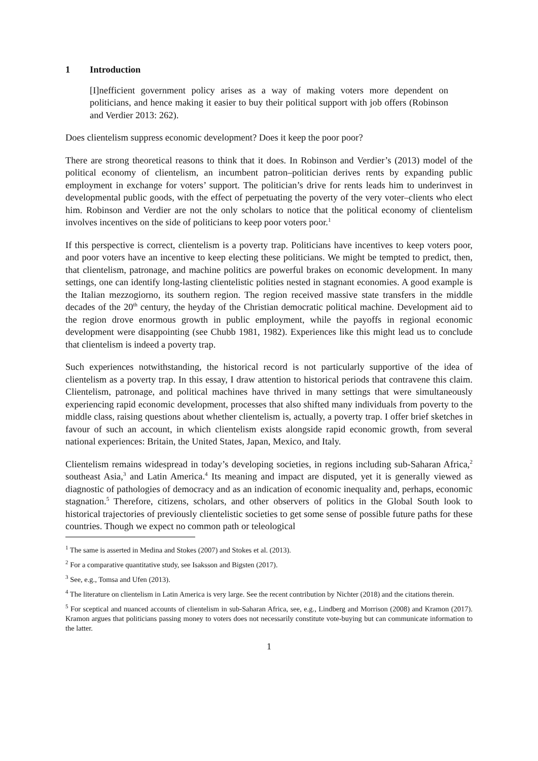1 Introduction
[I]nefficient government policy arises as a way of making voters more dependent on politicians, and hence making it easier to buy their political support with job offers (Robinson and Verdier 2013: 262).
Does clientelism suppress economic development? Does it keep the poor poor?
There are strong theoretical reasons to think that it does. In Robinson and Verdier’s (2013) model of the political economy of clientelism, an incumbent patron–politician derives rents by expanding public employment in exchange for voters’ support. The politician’s drive for rents leads him to underinvest in developmental public goods, with the effect of perpetuating the poverty of the very voter–clients who elect him. Robinson and Verdier are not the only scholars to notice that the political economy of clientelism involves incentives on the side of politicians to keep poor voters poor.<sup>1</sup>
If this perspective is correct, clientelism is a poverty trap. Politicians have incentives to keep voters poor, and poor voters have an incentive to keep electing these politicians. We might be tempted to predict, then, that clientelism, patronage, and machine politics are powerful brakes on economic development. In many settings, one can identify long-lasting clientelistic polities nested in stagnant economies. A good example is the Italian mezzogiorno, its southern region. The region received massive state transfers in the middle decades of the 20<sup>th</sup> century, the heyday of the Christian democratic political machine. Development aid to the region drove enormous growth in public employment, while the payoffs in regional economic development were disappointing (see Chubb 1981, 1982). Experiences like this might lead us to conclude that clientelism is indeed a poverty trap.
Such experiences notwithstanding, the historical record is not particularly supportive of the idea of clientelism as a poverty trap. In this essay, I draw attention to historical periods that contravene this claim. Clientelism, patronage, and political machines have thrived in many settings that were simultaneously experiencing rapid economic development, processes that also shifted many individuals from poverty to the middle class, raising questions about whether clientelism is, actually, a poverty trap. I offer brief sketches in favour of such an account, in which clientelism exists alongside rapid economic growth, from several national experiences: Britain, the United States, Japan, Mexico, and Italy.
Clientelism remains widespread in today’s developing societies, in regions including sub-Saharan Africa,<sup>2</sup> southeast Asia,<sup>3</sup> and Latin America.<sup>4</sup> Its meaning and impact are disputed, yet it is generally viewed as diagnostic of pathologies of democracy and as an indication of economic inequality and, perhaps, economic stagnation.<sup>5</sup> Therefore, citizens, scholars, and other observers of politics in the Global South look to historical trajectories of previously clientelistic societies to get some sense of possible future paths for these countries. Though we expect no common path or teleological
<sup>1</sup> The same is asserted in Medina and Stokes (2007) and Stokes et al. (2013).
<sup>2</sup> For a comparative quantitative study, see Isaksson and Bigsten (2017).
<sup>3</sup> See, e.g., Tomsa and Ufen (2013).
<sup>4</sup> The literature on clientelism in Latin America is very large. See the recent contribution by Nichter (2018) and the citations therein.
<sup>5</sup> For sceptical and nuanced accounts of clientelism in sub-Saharan Africa, see, e.g., Lindberg and Morrison (2008) and Kramon (2017). Kramon argues that politicians passing money to voters does not necessarily constitute vote-buying but can communicate information to the latter.
1